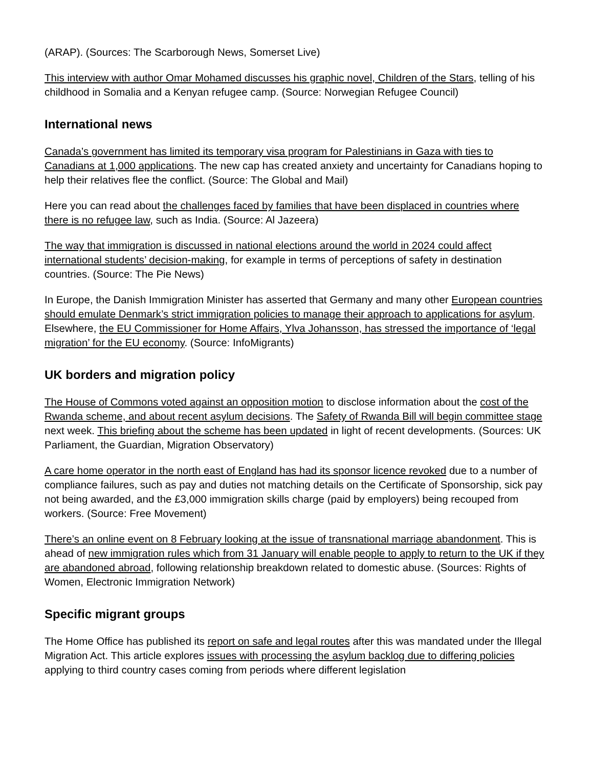(ARAP). (Sources: The Scarborough News, Somerset Live)
This interview with author Omar Mohamed discusses his graphic novel, Children of the Stars, telling of his childhood in Somalia and a Kenyan refugee camp. (Source: Norwegian Refugee Council)
International news
Canada’s government has limited its temporary visa program for Palestinians in Gaza with ties to Canadians at 1,000 applications. The new cap has created anxiety and uncertainty for Canadians hoping to help their relatives flee the conflict. (Source: The Global and Mail)
Here you can read about the challenges faced by families that have been displaced in countries where there is no refugee law, such as India. (Source: Al Jazeera)
The way that immigration is discussed in national elections around the world in 2024 could affect international students’ decision-making, for example in terms of perceptions of safety in destination countries. (Source: The Pie News)
In Europe, the Danish Immigration Minister has asserted that Germany and many other European countries should emulate Denmark’s strict immigration policies to manage their approach to applications for asylum. Elsewhere, the EU Commissioner for Home Affairs, Ylva Johansson, has stressed the importance of ‘legal migration’ for the EU economy. (Source: InfoMigrants)
UK borders and migration policy
The House of Commons voted against an opposition motion to disclose information about the cost of the Rwanda scheme, and about recent asylum decisions. The Safety of Rwanda Bill will begin committee stage next week. This briefing about the scheme has been updated in light of recent developments. (Sources: UK Parliament, the Guardian, Migration Observatory)
A care home operator in the north east of England has had its sponsor licence revoked due to a number of compliance failures, such as pay and duties not matching details on the Certificate of Sponsorship, sick pay not being awarded, and the £3,000 immigration skills charge (paid by employers) being recouped from workers. (Source: Free Movement)
There’s an online event on 8 February looking at the issue of transnational marriage abandonment. This is ahead of new immigration rules which from 31 January will enable people to apply to return to the UK if they are abandoned abroad, following relationship breakdown related to domestic abuse. (Sources: Rights of Women, Electronic Immigration Network)
Specific migrant groups
The Home Office has published its report on safe and legal routes after this was mandated under the Illegal Migration Act. This article explores issues with processing the asylum backlog due to differing policies applying to third country cases coming from periods where different legislation